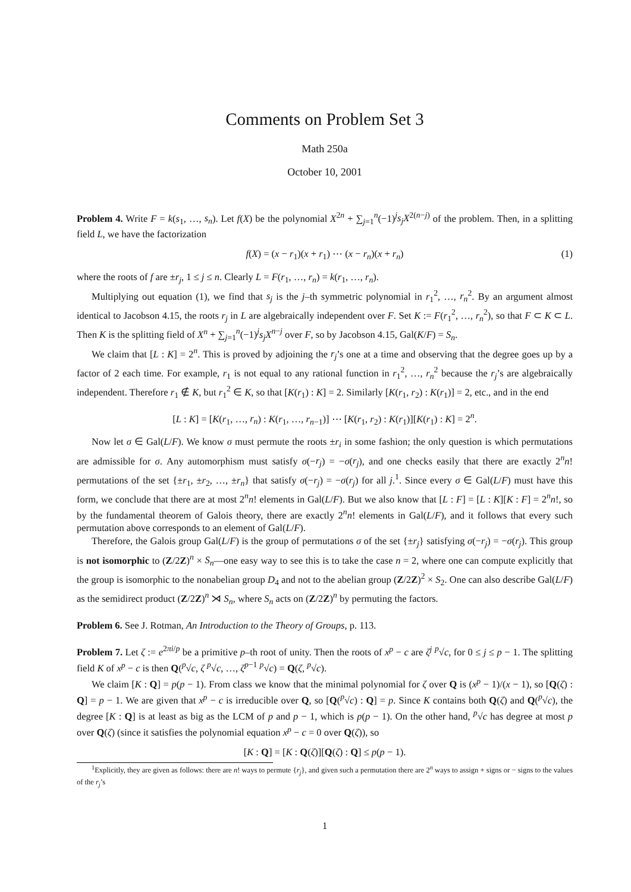Comments on Problem Set 3
Math 250a
October 10, 2001
Problem 4. Write F = k(s<sub>1</sub>, …, s<sub>n</sub>). Let f(X) be the polynomial X<sup>2n</sup> + ∑<sub>j=1</sub><sup>n</sup>(−1)<sup>j</sup>s<sub>j</sub>X<sup>2(n−j)</sup> of the problem. Then, in a splitting field L, we have the factorization
f(X) = (x − r<sub>1</sub>)(x + r<sub>1</sub>) ⋯ (x − r<sub>n</sub>)(x + r<sub>n</sub>) (1)
where the roots of f are ±r<sub>j</sub>, 1 ≤ j ≤ n. Clearly L = F(r<sub>1</sub>, …, r<sub>n</sub>) = k(r<sub>1</sub>, …, r<sub>n</sub>).
Multiplying out equation (1), we find that s<sub>j</sub> is the j–th symmetric polynomial in r<sub>1</sub><sup>2</sup>, …, r<sub>n</sub><sup>2</sup>. By an argument almost identical to Jacobson 4.15, the roots r<sub>j</sub> in L are algebraically independent over F. Set K := F(r<sub>1</sub><sup>2</sup>, …, r<sub>n</sub><sup>2</sup>), so that F ⊂ K ⊂ L. Then K is the splitting field of X<sup>n</sup> + ∑<sub>j=1</sub><sup>n</sup>(−1)<sup>j</sup>s<sub>j</sub>X<sup>n−j</sup> over F, so by Jacobson 4.15, Gal(K/F) = S<sub>n</sub>.
We claim that [L : K] = 2<sup>n</sup>. This is proved by adjoining the r<sub>j</sub>’s one at a time and observing that the degree goes up by a factor of 2 each time. For example, r<sub>1</sub> is not equal to any rational function in r<sub>1</sub><sup>2</sup>, …, r<sub>n</sub><sup>2</sup> because the r<sub>j</sub>’s are algebraically independent. Therefore r<sub>1</sub> ∉ K, but r<sub>1</sub><sup>2</sup> ∈ K, so that [K(r<sub>1</sub>) : K] = 2. Similarly [K(r<sub>1</sub>, r<sub>2</sub>) : K(r<sub>1</sub>)] = 2, etc., and in the end
[L : K] = [K(r<sub>1</sub>, …, r<sub>n</sub>) : K(r<sub>1</sub>, …, r<sub>n−1</sub>)] ⋯ [K(r<sub>1</sub>, r<sub>2</sub>) : K(r<sub>1</sub>)][K(r<sub>1</sub>) : K] = 2<sup>n</sup>.
Now let σ ∈ Gal(L/F). We know σ must permute the roots ±r<sub>i</sub> in some fashion; the only question is which permutations are admissible for σ. Any automorphism must satisfy σ(−r<sub>j</sub>) = −σ(r<sub>j</sub>), and one checks easily that there are exactly 2<sup>n</sup>n! permutations of the set {±r<sub>1</sub>, ±r<sub>2</sub>, …, ±r<sub>n</sub>} that satisfy σ(−r<sub>j</sub>) = −σ(r<sub>j</sub>) for all j.<sup>1</sup>. Since every σ ∈ Gal(L/F) must have this form, we conclude that there are at most 2<sup>n</sup>n! elements in Gal(L/F). But we also know that [L : F] = [L : K][K : F] = 2<sup>n</sup>n!, so by the fundamental theorem of Galois theory, there are exactly 2<sup>n</sup>n! elements in Gal(L/F), and it follows that every such permutation above corresponds to an element of Gal(L/F).
Therefore, the Galois group Gal(L/F) is the group of permutations σ of the set {±r<sub>j</sub>} satisfying σ(−r<sub>j</sub>) = −σ(r<sub>j</sub>). This group is not isomorphic to (Z/2Z)<sup>n</sup> × S<sub>n</sub>—one easy way to see this is to take the case n = 2, where one can compute explicitly that the group is isomorphic to the nonabelian group D<sub>4</sub> and not to the abelian group (Z/2Z)<sup>2</sup> × S<sub>2</sub>. One can also describe Gal(L/F) as the semidirect product (Z/2Z)<sup>n</sup> ⋊ S<sub>n</sub>, where S<sub>n</sub> acts on (Z/2Z)<sup>n</sup> by permuting the factors.
Problem 6. See J. Rotman, An Introduction to the Theory of Groups, p. 113.
Problem 7. Let ζ := e<sup>2πi/p</sup> be a primitive p–th root of unity. Then the roots of x<sup>p</sup> − c are ζ<sup>j</sup> <sup>p</sup>√c, for 0 ≤ j ≤ p − 1. The splitting field K of x<sup>p</sup> − c is then Q(<sup>p</sup>√c, ζ <sup>p</sup>√c, …, ζ<sup>p−1</sup> <sup>p</sup>√c) = Q(ζ, <sup>p</sup>√c).
We claim [K : Q] = p(p − 1). From class we know that the minimal polynomial for ζ over Q is (x<sup>p</sup> − 1)/(x − 1), so [Q(ζ) : Q] = p − 1. We are given that x<sup>p</sup> − c is irreducible over Q, so [Q(<sup>p</sup>√c) : Q] = p. Since K contains both Q(ζ) and Q(<sup>p</sup>√c), the degree [K : Q] is at least as big as the LCM of p and p − 1, which is p(p − 1). On the other hand, <sup>p</sup>√c has degree at most p over Q(ζ) (since it satisfies the polynomial equation x<sup>p</sup> − c = 0 over Q(ζ)), so
[K : Q] = [K : Q(ζ)][Q(ζ) : Q] ≤ p(p − 1).
<sup>1</sup> Explicitly, they are given as follows: there are n! ways to permute {r<sub>j</sub>}, and given such a permutation there are 2<sup>n</sup> ways to assign + signs or − signs to the values of the r<sub>j</sub>’s
1